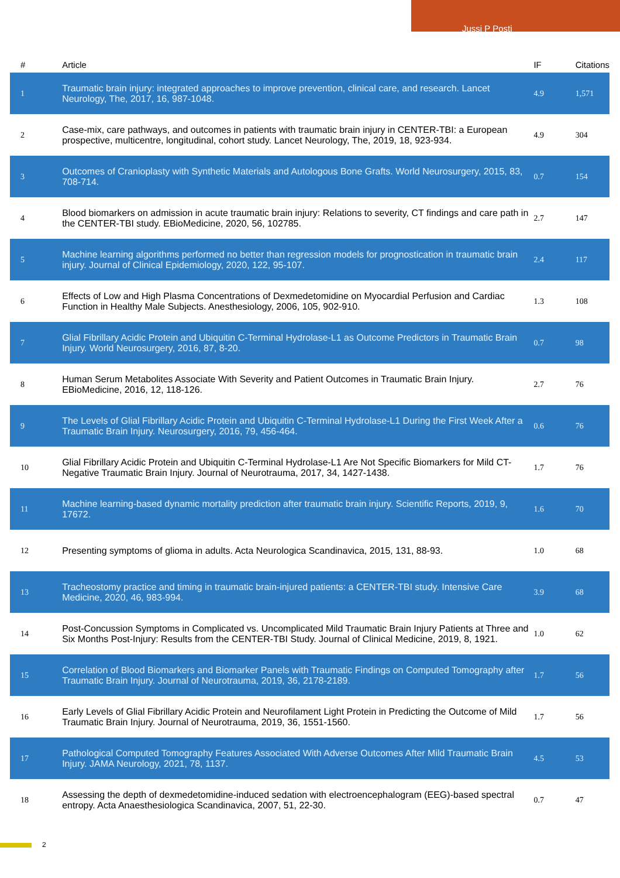Jussi P Posti
| # | Article | IF | Citations |
| --- | --- | --- | --- |
| 1 | Traumatic brain injury: integrated approaches to improve prevention, clinical care, and research. Lancet Neurology, The, 2017, 16, 987-1048. | 4.9 | 1,571 |
| 2 | Case-mix, care pathways, and outcomes in patients with traumatic brain injury in CENTER-TBI: a European prospective, multicentre, longitudinal, cohort study. Lancet Neurology, The, 2019, 18, 923-934. | 4.9 | 304 |
| 3 | Outcomes of Cranioplasty with Synthetic Materials and Autologous Bone Grafts. World Neurosurgery, 2015, 83, 708-714. | 0.7 | 154 |
| 4 | Blood biomarkers on admission in acute traumatic brain injury: Relations to severity, CT findings and care path in the CENTER-TBI study. EBioMedicine, 2020, 56, 102785. | 2.7 | 147 |
| 5 | Machine learning algorithms performed no better than regression models for prognostication in traumatic brain injury. Journal of Clinical Epidemiology, 2020, 122, 95-107. | 2.4 | 117 |
| 6 | Effects of Low and High Plasma Concentrations of Dexmedetomidine on Myocardial Perfusion and Cardiac Function in Healthy Male Subjects. Anesthesiology, 2006, 105, 902-910. | 1.3 | 108 |
| 7 | Glial Fibrillary Acidic Protein and Ubiquitin C-Terminal Hydrolase-L1 as Outcome Predictors in Traumatic Brain Injury. World Neurosurgery, 2016, 87, 8-20. | 0.7 | 98 |
| 8 | Human Serum Metabolites Associate With Severity and Patient Outcomes in Traumatic Brain Injury. EBioMedicine, 2016, 12, 118-126. | 2.7 | 76 |
| 9 | The Levels of Glial Fibrillary Acidic Protein and Ubiquitin C-Terminal Hydrolase-L1 During the First Week After a Traumatic Brain Injury. Neurosurgery, 2016, 79, 456-464. | 0.6 | 76 |
| 10 | Glial Fibrillary Acidic Protein and Ubiquitin C-Terminal Hydrolase-L1 Are Not Specific Biomarkers for Mild CT-Negative Traumatic Brain Injury. Journal of Neurotrauma, 2017, 34, 1427-1438. | 1.7 | 76 |
| 11 | Machine learning-based dynamic mortality prediction after traumatic brain injury. Scientific Reports, 2019, 9, 17672. | 1.6 | 70 |
| 12 | Presenting symptoms of glioma in adults. Acta Neurologica Scandinavica, 2015, 131, 88-93. | 1.0 | 68 |
| 13 | Tracheostomy practice and timing in traumatic brain-injured patients: a CENTER-TBI study. Intensive Care Medicine, 2020, 46, 983-994. | 3.9 | 68 |
| 14 | Post-Concussion Symptoms in Complicated vs. Uncomplicated Mild Traumatic Brain Injury Patients at Three and Six Months Post-Injury: Results from the CENTER-TBI Study. Journal of Clinical Medicine, 2019, 8, 1921. | 1.0 | 62 |
| 15 | Correlation of Blood Biomarkers and Biomarker Panels with Traumatic Findings on Computed Tomography after Traumatic Brain Injury. Journal of Neurotrauma, 2019, 36, 2178-2189. | 1.7 | 56 |
| 16 | Early Levels of Glial Fibrillary Acidic Protein and Neurofilament Light Protein in Predicting the Outcome of Mild Traumatic Brain Injury. Journal of Neurotrauma, 2019, 36, 1551-1560. | 1.7 | 56 |
| 17 | Pathological Computed Tomography Features Associated With Adverse Outcomes After Mild Traumatic Brain Injury. JAMA Neurology, 2021, 78, 1137. | 4.5 | 53 |
| 18 | Assessing the depth of dexmedetomidine-induced sedation with electroencephalogram (EEG)-based spectral entropy. Acta Anaesthesiologica Scandinavica, 2007, 51, 22-30. | 0.7 | 47 |
2